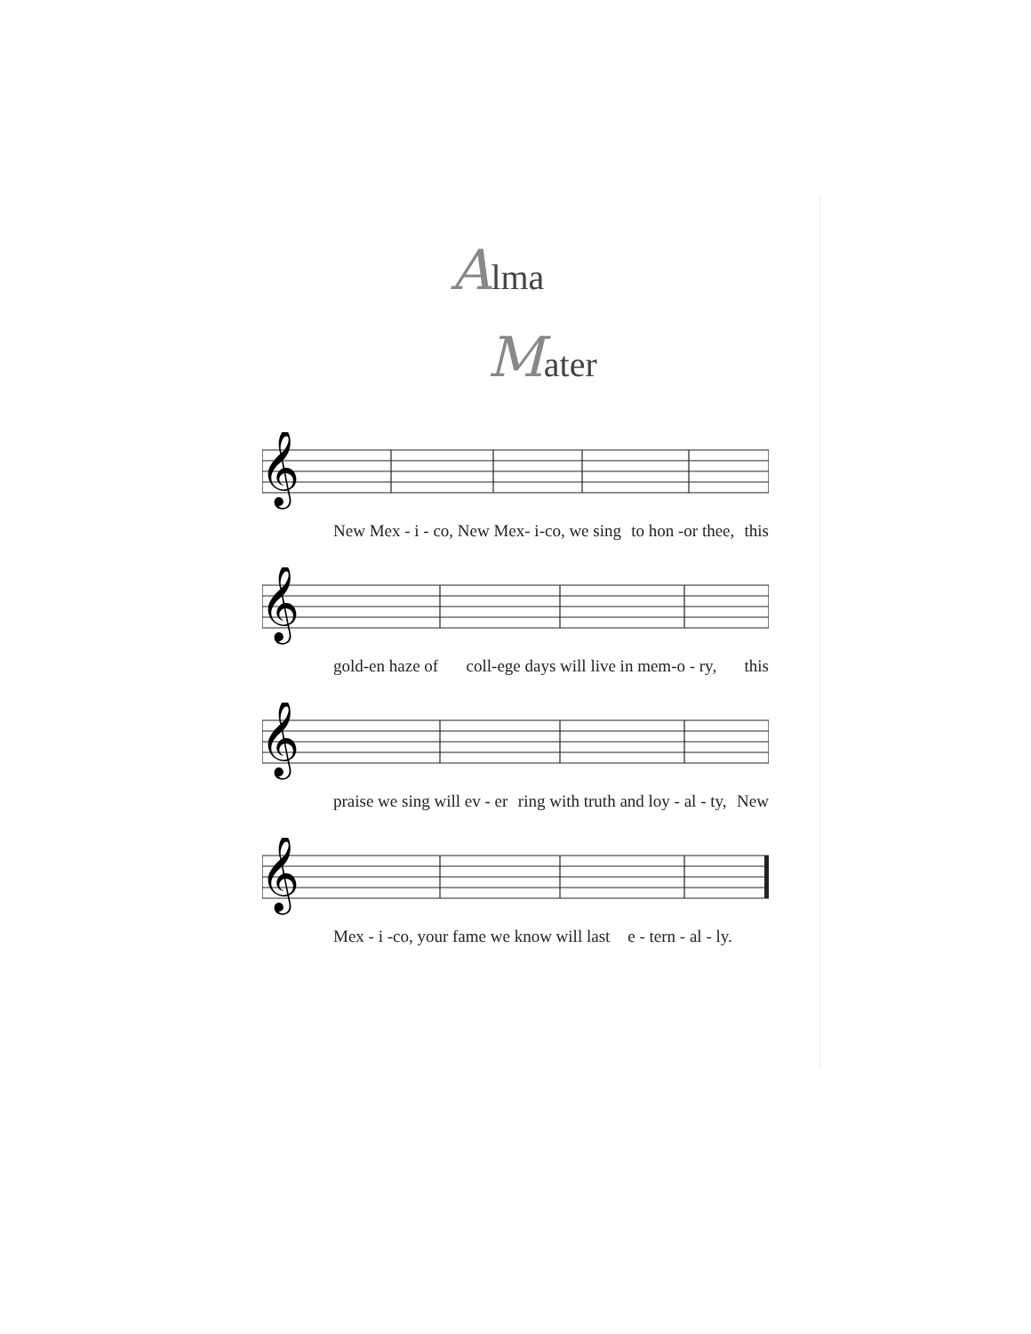Alma
Mater
𝄞
New Mex - i - co, New Mex- i-co, we sing to hon -or thee, this
𝄞
gold-en haze of coll-ege days will live in mem-o - ry, this
𝄞
praise we sing will ev - er ring with truth and loy - al - ty, New
𝄞
Mex - i -co, your fame we know will last e - tern - al - ly.